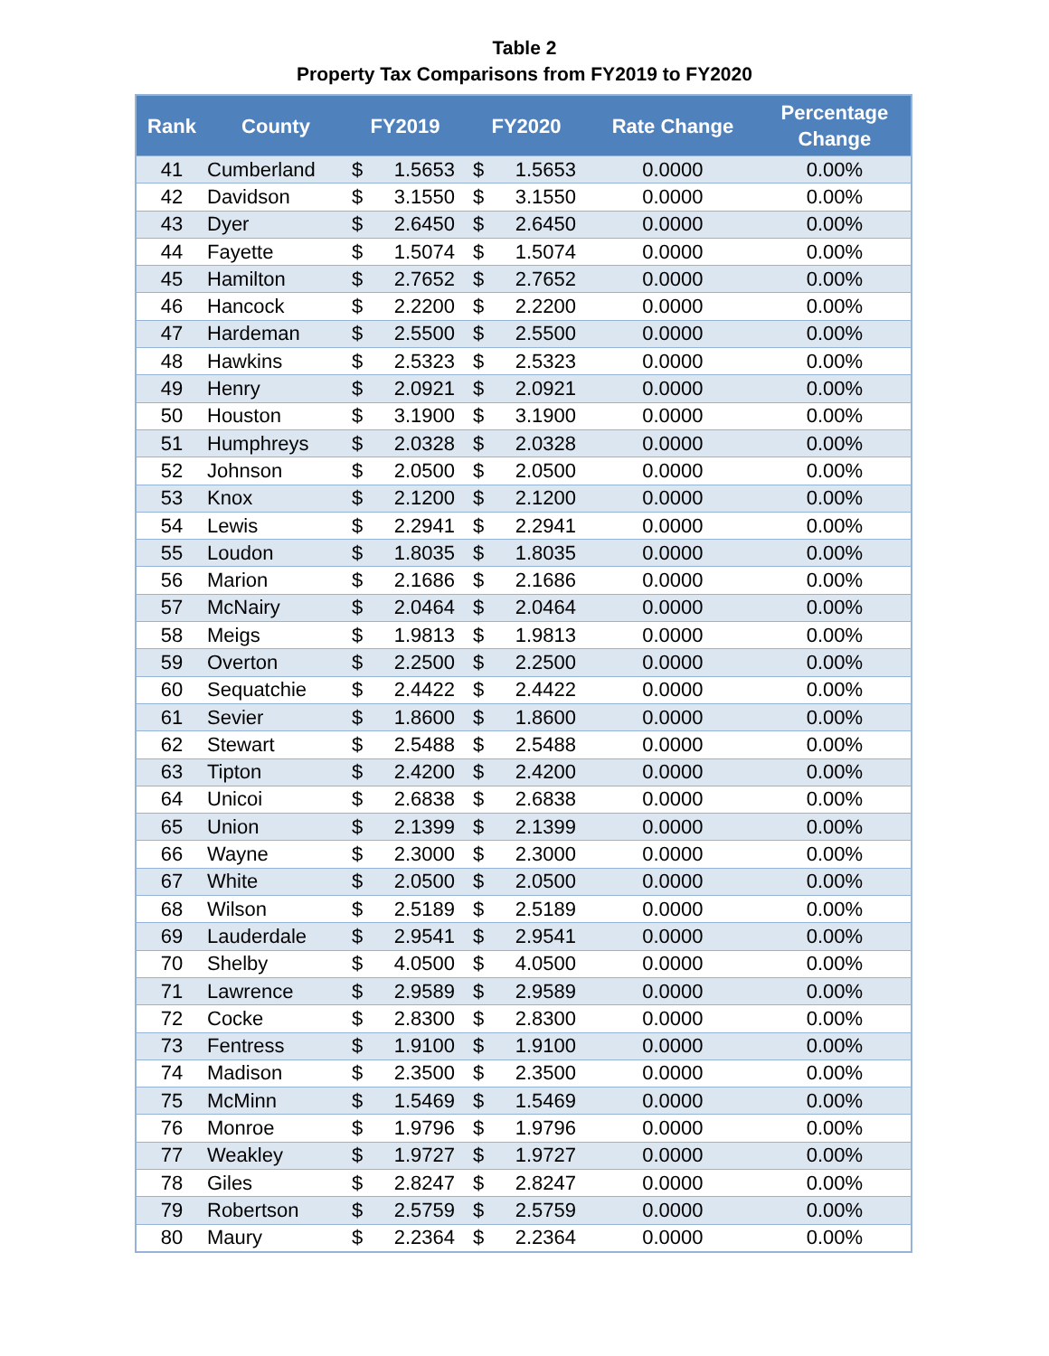Table 2
Property Tax Comparisons from FY2019 to FY2020
| Rank | County | FY2019 | | FY2020 | | Rate Change | Percentage Change |
| --- | --- | --- | --- | --- | --- | --- | --- |
| 41 | Cumberland | $ | 1.5653 | $ | 1.5653 | 0.0000 | 0.00% |
| 42 | Davidson | $ | 3.1550 | $ | 3.1550 | 0.0000 | 0.00% |
| 43 | Dyer | $ | 2.6450 | $ | 2.6450 | 0.0000 | 0.00% |
| 44 | Fayette | $ | 1.5074 | $ | 1.5074 | 0.0000 | 0.00% |
| 45 | Hamilton | $ | 2.7652 | $ | 2.7652 | 0.0000 | 0.00% |
| 46 | Hancock | $ | 2.2200 | $ | 2.2200 | 0.0000 | 0.00% |
| 47 | Hardeman | $ | 2.5500 | $ | 2.5500 | 0.0000 | 0.00% |
| 48 | Hawkins | $ | 2.5323 | $ | 2.5323 | 0.0000 | 0.00% |
| 49 | Henry | $ | 2.0921 | $ | 2.0921 | 0.0000 | 0.00% |
| 50 | Houston | $ | 3.1900 | $ | 3.1900 | 0.0000 | 0.00% |
| 51 | Humphreys | $ | 2.0328 | $ | 2.0328 | 0.0000 | 0.00% |
| 52 | Johnson | $ | 2.0500 | $ | 2.0500 | 0.0000 | 0.00% |
| 53 | Knox | $ | 2.1200 | $ | 2.1200 | 0.0000 | 0.00% |
| 54 | Lewis | $ | 2.2941 | $ | 2.2941 | 0.0000 | 0.00% |
| 55 | Loudon | $ | 1.8035 | $ | 1.8035 | 0.0000 | 0.00% |
| 56 | Marion | $ | 2.1686 | $ | 2.1686 | 0.0000 | 0.00% |
| 57 | McNairy | $ | 2.0464 | $ | 2.0464 | 0.0000 | 0.00% |
| 58 | Meigs | $ | 1.9813 | $ | 1.9813 | 0.0000 | 0.00% |
| 59 | Overton | $ | 2.2500 | $ | 2.2500 | 0.0000 | 0.00% |
| 60 | Sequatchie | $ | 2.4422 | $ | 2.4422 | 0.0000 | 0.00% |
| 61 | Sevier | $ | 1.8600 | $ | 1.8600 | 0.0000 | 0.00% |
| 62 | Stewart | $ | 2.5488 | $ | 2.5488 | 0.0000 | 0.00% |
| 63 | Tipton | $ | 2.4200 | $ | 2.4200 | 0.0000 | 0.00% |
| 64 | Unicoi | $ | 2.6838 | $ | 2.6838 | 0.0000 | 0.00% |
| 65 | Union | $ | 2.1399 | $ | 2.1399 | 0.0000 | 0.00% |
| 66 | Wayne | $ | 2.3000 | $ | 2.3000 | 0.0000 | 0.00% |
| 67 | White | $ | 2.0500 | $ | 2.0500 | 0.0000 | 0.00% |
| 68 | Wilson | $ | 2.5189 | $ | 2.5189 | 0.0000 | 0.00% |
| 69 | Lauderdale | $ | 2.9541 | $ | 2.9541 | 0.0000 | 0.00% |
| 70 | Shelby | $ | 4.0500 | $ | 4.0500 | 0.0000 | 0.00% |
| 71 | Lawrence | $ | 2.9589 | $ | 2.9589 | 0.0000 | 0.00% |
| 72 | Cocke | $ | 2.8300 | $ | 2.8300 | 0.0000 | 0.00% |
| 73 | Fentress | $ | 1.9100 | $ | 1.9100 | 0.0000 | 0.00% |
| 74 | Madison | $ | 2.3500 | $ | 2.3500 | 0.0000 | 0.00% |
| 75 | McMinn | $ | 1.5469 | $ | 1.5469 | 0.0000 | 0.00% |
| 76 | Monroe | $ | 1.9796 | $ | 1.9796 | 0.0000 | 0.00% |
| 77 | Weakley | $ | 1.9727 | $ | 1.9727 | 0.0000 | 0.00% |
| 78 | Giles | $ | 2.8247 | $ | 2.8247 | 0.0000 | 0.00% |
| 79 | Robertson | $ | 2.5759 | $ | 2.5759 | 0.0000 | 0.00% |
| 80 | Maury | $ | 2.2364 | $ | 2.2364 | 0.0000 | 0.00% |